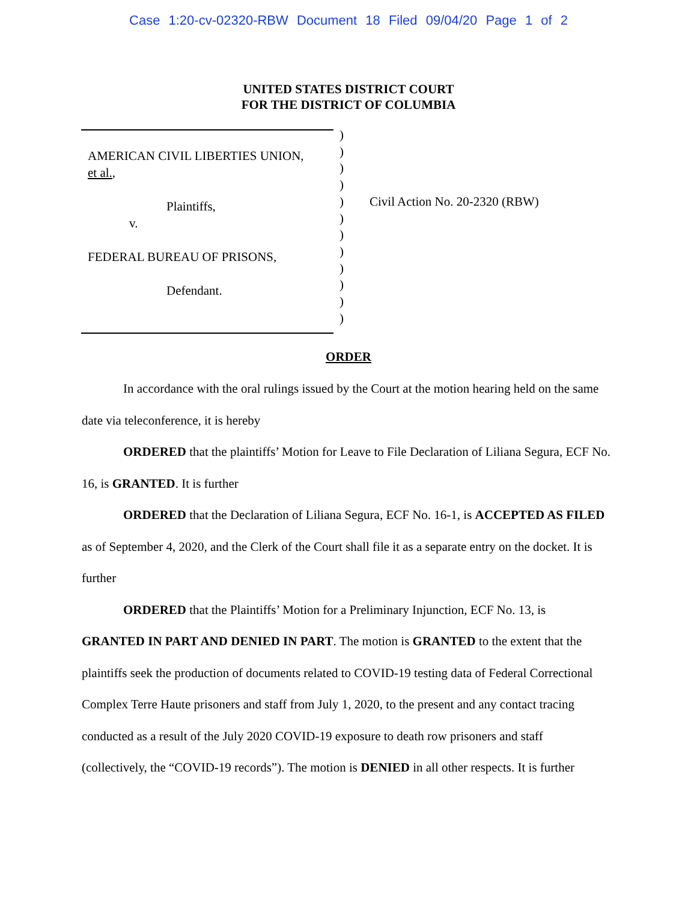Case 1:20-cv-02320-RBW Document 18 Filed 09/04/20 Page 1 of 2
UNITED STATES DISTRICT COURT
FOR THE DISTRICT OF COLUMBIA
AMERICAN CIVIL LIBERTIES UNION,
et al.,
Plaintiffs,
v.
FEDERAL BUREAU OF PRISONS,
Defendant.
)
)
)
)
)
)
)
)
)
)
)
)
Civil Action No. 20-2320 (RBW)
ORDER
In accordance with the oral rulings issued by the Court at the motion hearing held on the same date via teleconference, it is hereby
ORDERED that the plaintiffs’ Motion for Leave to File Declaration of Liliana Segura, ECF No. 16, is GRANTED. It is further
ORDERED that the Declaration of Liliana Segura, ECF No. 16-1, is ACCEPTED AS FILED as of September 4, 2020, and the Clerk of the Court shall file it as a separate entry on the docket. It is further
ORDERED that the Plaintiffs’ Motion for a Preliminary Injunction, ECF No. 13, is GRANTED IN PART AND DENIED IN PART. The motion is GRANTED to the extent that the plaintiffs seek the production of documents related to COVID-19 testing data of Federal Correctional Complex Terre Haute prisoners and staff from July 1, 2020, to the present and any contact tracing conducted as a result of the July 2020 COVID-19 exposure to death row prisoners and staff (collectively, the “COVID-19 records”). The motion is DENIED in all other respects. It is further